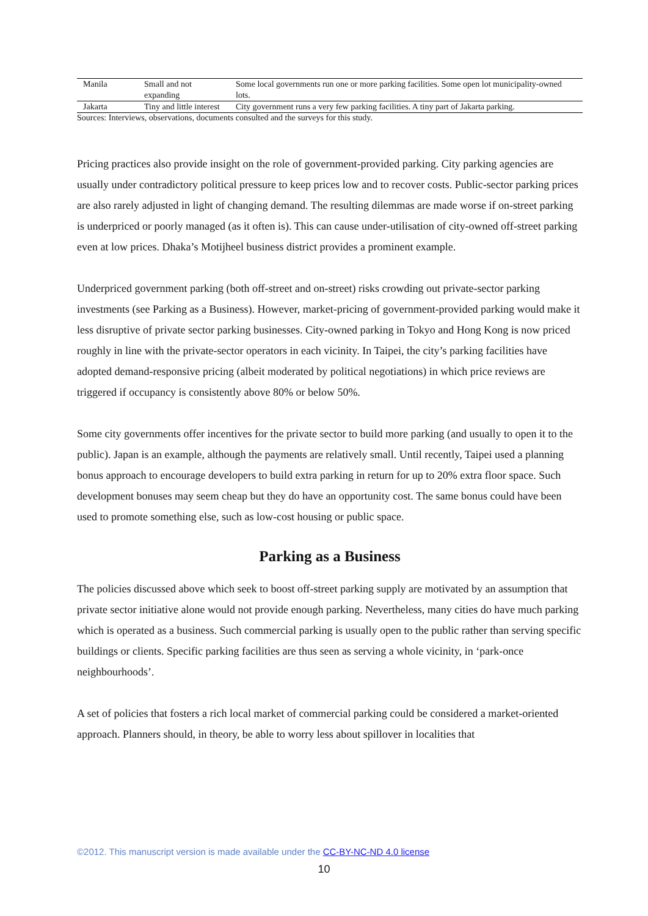| Manila | Small and not expanding | Some local governments run one or more parking facilities. Some open lot municipality-owned lots. |
| Jakarta | Tiny and little interest | City government runs a very few parking facilities. A tiny part of Jakarta parking. |
Sources: Interviews, observations, documents consulted and the surveys for this study.
Pricing practices also provide insight on the role of government-provided parking. City parking agencies are usually under contradictory political pressure to keep prices low and to recover costs. Public-sector parking prices are also rarely adjusted in light of changing demand. The resulting dilemmas are made worse if on-street parking is underpriced or poorly managed (as it often is). This can cause under-utilisation of city-owned off-street parking even at low prices. Dhaka’s Motijheel business district provides a prominent example.
Underpriced government parking (both off-street and on-street) risks crowding out private-sector parking investments (see Parking as a Business). However, market-pricing of government-provided parking would make it less disruptive of private sector parking businesses. City-owned parking in Tokyo and Hong Kong is now priced roughly in line with the private-sector operators in each vicinity. In Taipei, the city’s parking facilities have adopted demand-responsive pricing (albeit moderated by political negotiations) in which price reviews are triggered if occupancy is consistently above 80% or below 50%.
Some city governments offer incentives for the private sector to build more parking (and usually to open it to the public). Japan is an example, although the payments are relatively small. Until recently, Taipei used a planning bonus approach to encourage developers to build extra parking in return for up to 20% extra floor space. Such development bonuses may seem cheap but they do have an opportunity cost. The same bonus could have been used to promote something else, such as low-cost housing or public space.
Parking as a Business
The policies discussed above which seek to boost off-street parking supply are motivated by an assumption that private sector initiative alone would not provide enough parking. Nevertheless, many cities do have much parking which is operated as a business. Such commercial parking is usually open to the public rather than serving specific buildings or clients. Specific parking facilities are thus seen as serving a whole vicinity, in ‘park-once neighbourhoods’.
A set of policies that fosters a rich local market of commercial parking could be considered a market-oriented approach. Planners should, in theory, be able to worry less about spillover in localities that
©2012. This manuscript version is made available under the CC-BY-NC-ND 4.0 license
10